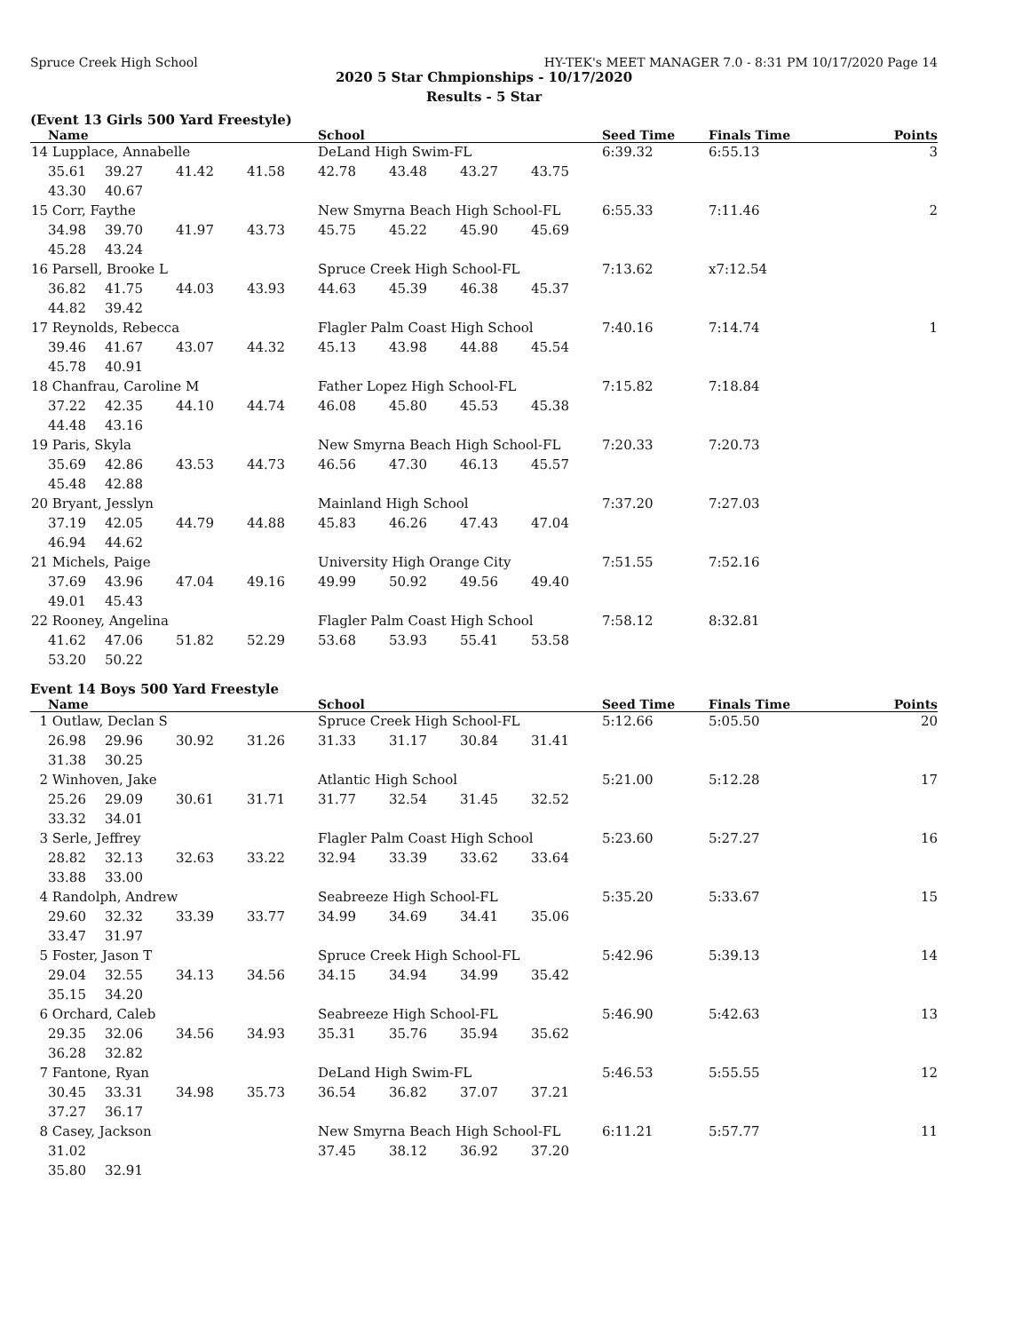Spruce Creek High School HY-TEK's MEET MANAGER 7.0 - 8:31 PM 10/17/2020 Page 14
2020 5 Star Chmpionships - 10/17/2020
Results - 5 Star
(Event 13 Girls 500 Yard Freestyle)
| | Name | | | | School | | | | Seed Time | Finals Time | Points |
| --- | --- | --- | --- | --- | --- | --- | --- | --- | --- | --- | --- |
| 14 | Lupplace, Annabelle | | | | DeLand High Swim-FL | | | | 6:39.32 | 6:55.13 | 3 |
| | 35.61 | 39.27 | 41.42 | 41.58 | 42.78 | 43.48 | 43.27 | 43.75 | | | |
| | 43.30 | 40.67 | | | | | | | | | |
| 15 | Corr, Faythe | | | | New Smyrna Beach High School-FL | | | | 6:55.33 | 7:11.46 | 2 |
| | 34.98 | 39.70 | 41.97 | 43.73 | 45.75 | 45.22 | 45.90 | 45.69 | | | |
| | 45.28 | 43.24 | | | | | | | | | |
| 16 | Parsell, Brooke L | | | | Spruce Creek High School-FL | | | | 7:13.62 | x7:12.54 | |
| | 36.82 | 41.75 | 44.03 | 43.93 | 44.63 | 45.39 | 46.38 | 45.37 | | | |
| | 44.82 | 39.42 | | | | | | | | | |
| 17 | Reynolds, Rebecca | | | | Flagler Palm Coast High School | | | | 7:40.16 | 7:14.74 | 1 |
| | 39.46 | 41.67 | 43.07 | 44.32 | 45.13 | 43.98 | 44.88 | 45.54 | | | |
| | 45.78 | 40.91 | | | | | | | | | |
| 18 | Chanfrau, Caroline M | | | | Father Lopez High School-FL | | | | 7:15.82 | 7:18.84 | |
| | 37.22 | 42.35 | 44.10 | 44.74 | 46.08 | 45.80 | 45.53 | 45.38 | | | |
| | 44.48 | 43.16 | | | | | | | | | |
| 19 | Paris, Skyla | | | | New Smyrna Beach High School-FL | | | | 7:20.33 | 7:20.73 | |
| | 35.69 | 42.86 | 43.53 | 44.73 | 46.56 | 47.30 | 46.13 | 45.57 | | | |
| | 45.48 | 42.88 | | | | | | | | | |
| 20 | Bryant, Jesslyn | | | | Mainland High School | | | | 7:37.20 | 7:27.03 | |
| | 37.19 | 42.05 | 44.79 | 44.88 | 45.83 | 46.26 | 47.43 | 47.04 | | | |
| | 46.94 | 44.62 | | | | | | | | | |
| 21 | Michels, Paige | | | | University High Orange City | | | | 7:51.55 | 7:52.16 | |
| | 37.69 | 43.96 | 47.04 | 49.16 | 49.99 | 50.92 | 49.56 | 49.40 | | | |
| | 49.01 | 45.43 | | | | | | | | | |
| 22 | Rooney, Angelina | | | | Flagler Palm Coast High School | | | | 7:58.12 | 8:32.81 | |
| | 41.62 | 47.06 | 51.82 | 52.29 | 53.68 | 53.93 | 55.41 | 53.58 | | | |
| | 53.20 | 50.22 | | | | | | | | | |
Event 14 Boys 500 Yard Freestyle
| | Name | | | | School | | | | Seed Time | Finals Time | Points |
| --- | --- | --- | --- | --- | --- | --- | --- | --- | --- | --- | --- |
| 1 | Outlaw, Declan S | | | | Spruce Creek High School-FL | | | | 5:12.66 | 5:05.50 | 20 |
| | 26.98 | 29.96 | 30.92 | 31.26 | 31.33 | 31.17 | 30.84 | 31.41 | | | |
| | 31.38 | 30.25 | | | | | | | | | |
| 2 | Winhoven, Jake | | | | Atlantic High School | | | | 5:21.00 | 5:12.28 | 17 |
| | 25.26 | 29.09 | 30.61 | 31.71 | 31.77 | 32.54 | 31.45 | 32.52 | | | |
| | 33.32 | 34.01 | | | | | | | | | |
| 3 | Serle, Jeffrey | | | | Flagler Palm Coast High School | | | | 5:23.60 | 5:27.27 | 16 |
| | 28.82 | 32.13 | 32.63 | 33.22 | 32.94 | 33.39 | 33.62 | 33.64 | | | |
| | 33.88 | 33.00 | | | | | | | | | |
| 4 | Randolph, Andrew | | | | Seabreeze High School-FL | | | | 5:35.20 | 5:33.67 | 15 |
| | 29.60 | 32.32 | 33.39 | 33.77 | 34.99 | 34.69 | 34.41 | 35.06 | | | |
| | 33.47 | 31.97 | | | | | | | | | |
| 5 | Foster, Jason T | | | | Spruce Creek High School-FL | | | | 5:42.96 | 5:39.13 | 14 |
| | 29.04 | 32.55 | 34.13 | 34.56 | 34.15 | 34.94 | 34.99 | 35.42 | | | |
| | 35.15 | 34.20 | | | | | | | | | |
| 6 | Orchard, Caleb | | | | Seabreeze High School-FL | | | | 5:46.90 | 5:42.63 | 13 |
| | 29.35 | 32.06 | 34.56 | 34.93 | 35.31 | 35.76 | 35.94 | 35.62 | | | |
| | 36.28 | 32.82 | | | | | | | | | |
| 7 | Fantone, Ryan | | | | DeLand High Swim-FL | | | | 5:46.53 | 5:55.55 | 12 |
| | 30.45 | 33.31 | 34.98 | 35.73 | 36.54 | 36.82 | 37.07 | 37.21 | | | |
| | 37.27 | 36.17 | | | | | | | | | |
| 8 | Casey, Jackson | | | | New Smyrna Beach High School-FL | | | | 6:11.21 | 5:57.77 | 11 |
| | 31.02 | | | | 37.45 | 38.12 | 36.92 | 37.20 | | | |
| | 35.80 | 32.91 | | | | | | | | | |